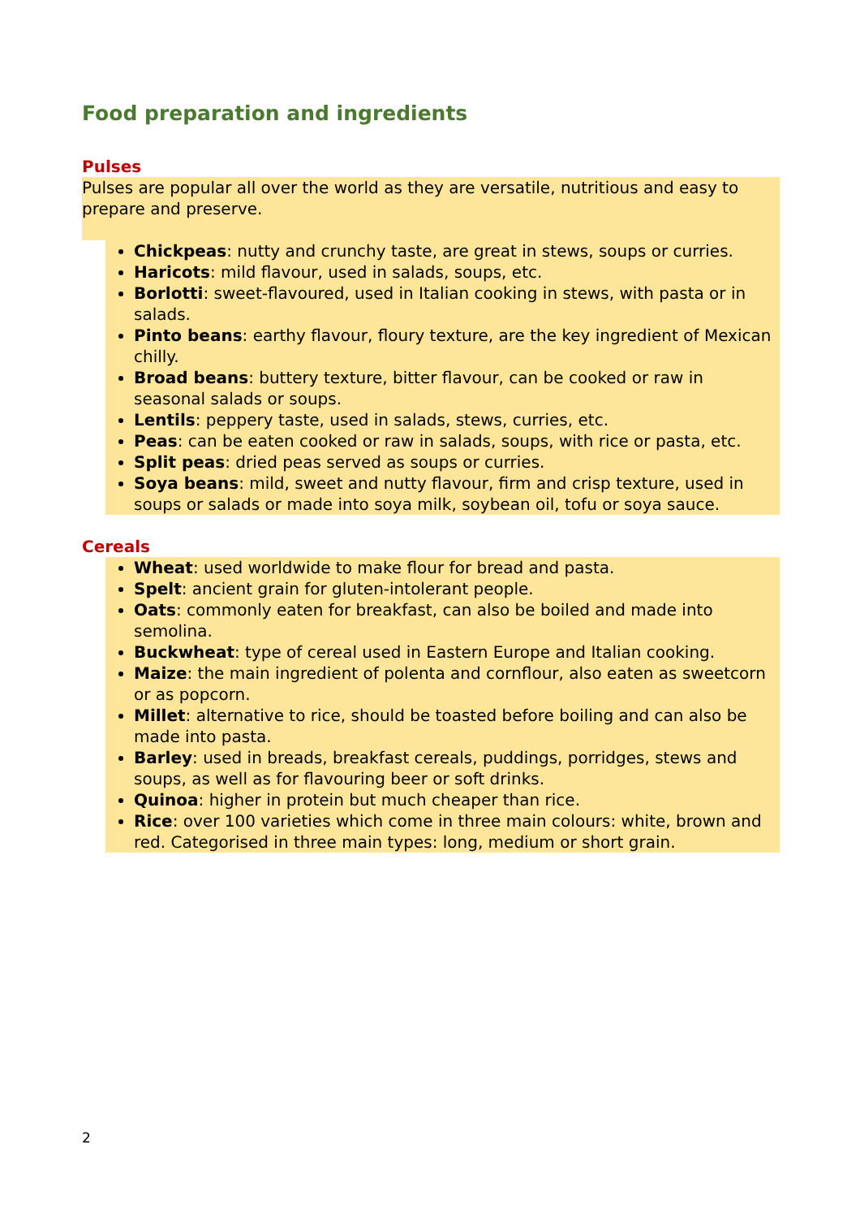Food preparation and ingredients
Pulses
Pulses are popular all over the world as they are versatile, nutritious and easy to prepare and preserve.
Chickpeas: nutty and crunchy taste, are great in stews, soups or curries.
Haricots: mild flavour, used in salads, soups, etc.
Borlotti: sweet-flavoured, used in Italian cooking in stews, with pasta or in salads.
Pinto beans: earthy flavour, floury texture, are the key ingredient of Mexican chilly.
Broad beans: buttery texture, bitter flavour, can be cooked or raw in seasonal salads or soups.
Lentils: peppery taste, used in salads, stews, curries, etc.
Peas: can be eaten cooked or raw in salads, soups, with rice or pasta, etc.
Split peas: dried peas served as soups or curries.
Soya beans: mild, sweet and nutty flavour, firm and crisp texture, used in soups or salads or made into soya milk, soybean oil, tofu or soya sauce.
Cereals
Wheat: used worldwide to make flour for bread and pasta.
Spelt: ancient grain for gluten-intolerant people.
Oats: commonly eaten for breakfast, can also be boiled and made into semolina.
Buckwheat: type of cereal used in Eastern Europe and Italian cooking.
Maize: the main ingredient of polenta and cornflour, also eaten as sweetcorn or as popcorn.
Millet: alternative to rice, should be toasted before boiling and can also be made into pasta.
Barley: used in breads, breakfast cereals, puddings, porridges, stews and soups, as well as for flavouring beer or soft drinks.
Quinoa: higher in protein but much cheaper than rice.
Rice: over 100 varieties which come in three main colours: white, brown and red. Categorised in three main types: long, medium or short grain.
2